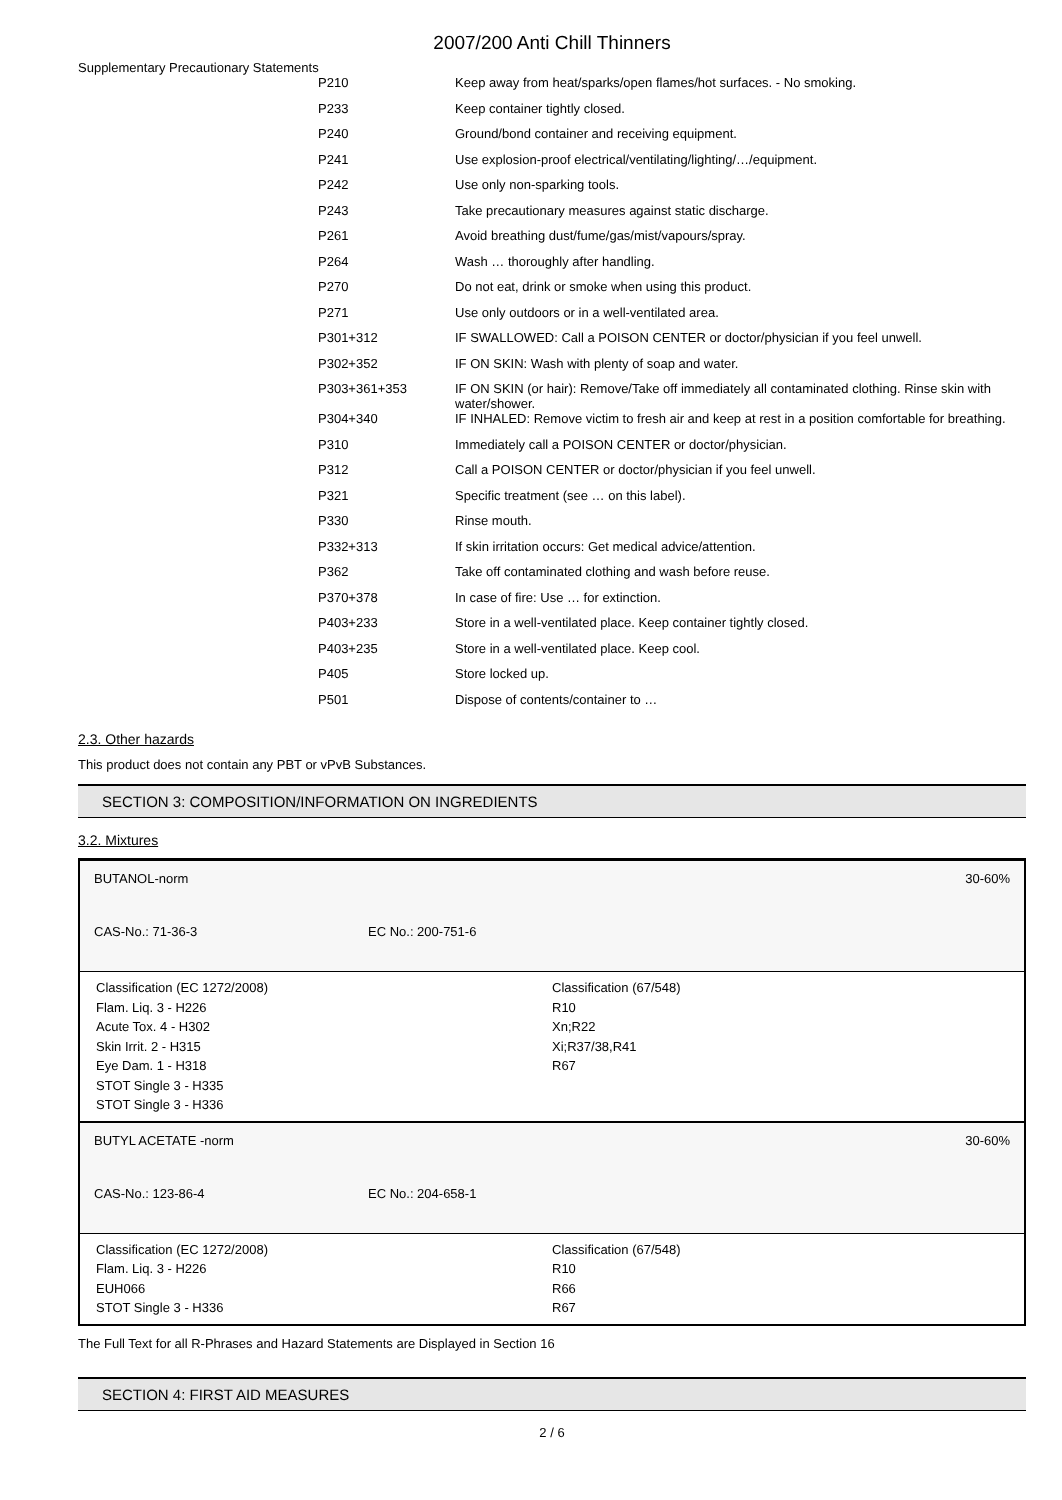2007/200 Anti Chill Thinners
Supplementary Precautionary Statements
| P210 | Keep away from heat/sparks/open flames/hot surfaces. - No smoking. |
| P233 | Keep container tightly closed. |
| P240 | Ground/bond container and receiving equipment. |
| P241 | Use explosion-proof electrical/ventilating/lighting/…/equipment. |
| P242 | Use only non-sparking tools. |
| P243 | Take precautionary measures against static discharge. |
| P261 | Avoid breathing dust/fume/gas/mist/vapours/spray. |
| P264 | Wash … thoroughly after handling. |
| P270 | Do not eat, drink or smoke when using this product. |
| P271 | Use only outdoors or in a well-ventilated area. |
| P301+312 | IF SWALLOWED: Call a POISON CENTER or doctor/physician if you feel unwell. |
| P302+352 | IF ON SKIN: Wash with plenty of soap and water. |
| P303+361+353 | IF ON SKIN (or hair): Remove/Take off immediately all contaminated clothing. Rinse skin with water/shower. |
| P304+340 | IF INHALED: Remove victim to fresh air and keep at rest in a position comfortable for breathing. |
| P310 | Immediately call a POISON CENTER or doctor/physician. |
| P312 | Call a POISON CENTER or doctor/physician if you feel unwell. |
| P321 | Specific treatment (see … on this label). |
| P330 | Rinse mouth. |
| P332+313 | If skin irritation occurs: Get medical advice/attention. |
| P362 | Take off contaminated clothing and wash before reuse. |
| P370+378 | In case of fire: Use … for extinction. |
| P403+233 | Store in a well-ventilated place. Keep container tightly closed. |
| P403+235 | Store in a well-ventilated place. Keep cool. |
| P405 | Store locked up. |
| P501 | Dispose of contents/container to … |
2.3. Other hazards
This product does not contain any PBT or vPvB Substances.
SECTION 3: COMPOSITION/INFORMATION ON INGREDIENTS
3.2. Mixtures
BUTANOL-norm 30-60%
CAS-No.: 71-36-3 EC No.: 200-751-6
Classification (EC 1272/2008)
Flam. Liq. 3 - H226
Acute Tox. 4 - H302
Skin Irrit. 2 - H315
Eye Dam. 1 - H318
STOT Single 3 - H335
STOT Single 3 - H336
Classification (67/548)
R10
Xn;R22
Xi;R37/38,R41
R67
BUTYL ACETATE -norm 30-60%
CAS-No.: 123-86-4 EC No.: 204-658-1
Classification (EC 1272/2008)
Flam. Liq. 3 - H226
EUH066
STOT Single 3 - H336
Classification (67/548)
R10
R66
R67
The Full Text for all R-Phrases and Hazard Statements are Displayed in Section 16
SECTION 4: FIRST AID MEASURES
2 / 6